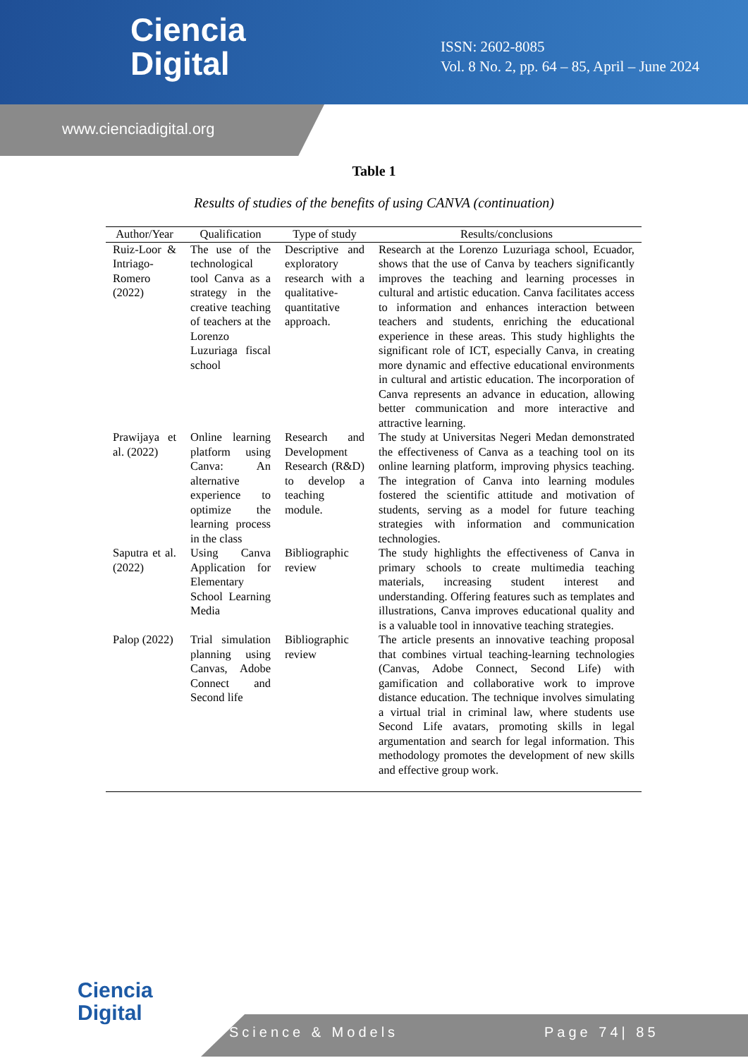Ciencia
Digital
ISSN: 2602-8085
Vol. 8 No. 2, pp. 64 – 85, April – June 2024
www.cienciadigital.org
Table 1
Results of studies of the benefits of using CANVA (continuation)
| Author/Year | Qualification | Type of study | Results/conclusions |
| --- | --- | --- | --- |
| Ruiz-Loor & Intriago-Romero (2022) | The use of the technological tool Canva as a strategy in the creative teaching of teachers at the Lorenzo Luzuriaga fiscal school | Descriptive and exploratory research with a qualitative-quantitative approach. | Research at the Lorenzo Luzuriaga school, Ecuador, shows that the use of Canva by teachers significantly improves the teaching and learning processes in cultural and artistic education. Canva facilitates access to information and enhances interaction between teachers and students, enriching the educational experience in these areas. This study highlights the significant role of ICT, especially Canva, in creating more dynamic and effective educational environments in cultural and artistic education. The incorporation of Canva represents an advance in education, allowing better communication and more interactive and attractive learning. |
| Prawijaya et al. (2022) | Online learning platform using Canva: An alternative experience to optimize the learning process in the class | Research and Development Research (R&D) to develop a teaching module. | The study at Universitas Negeri Medan demonstrated the effectiveness of Canva as a teaching tool on its online learning platform, improving physics teaching. The integration of Canva into learning modules fostered the scientific attitude and motivation of students, serving as a model for future teaching strategies with information and communication technologies. |
| Saputra et al. (2022) | Using Canva Application for Elementary School Learning Media | Bibliographic review | The study highlights the effectiveness of Canva in primary schools to create multimedia teaching materials, increasing student interest and understanding. Offering features such as templates and illustrations, Canva improves educational quality and is a valuable tool in innovative teaching strategies. |
| Palop (2022) | Trial simulation planning using Canvas, Adobe Connect and Second life | Bibliographic review | The article presents an innovative teaching proposal that combines virtual teaching-learning technologies (Canvas, Adobe Connect, Second Life) with gamification and collaborative work to improve distance education. The technique involves simulating a virtual trial in criminal law, where students use Second Life avatars, promoting skills in legal argumentation and search for legal information. This methodology promotes the development of new skills and effective group work. |
Ciencia
Digital
Science & Models Page 74| 85